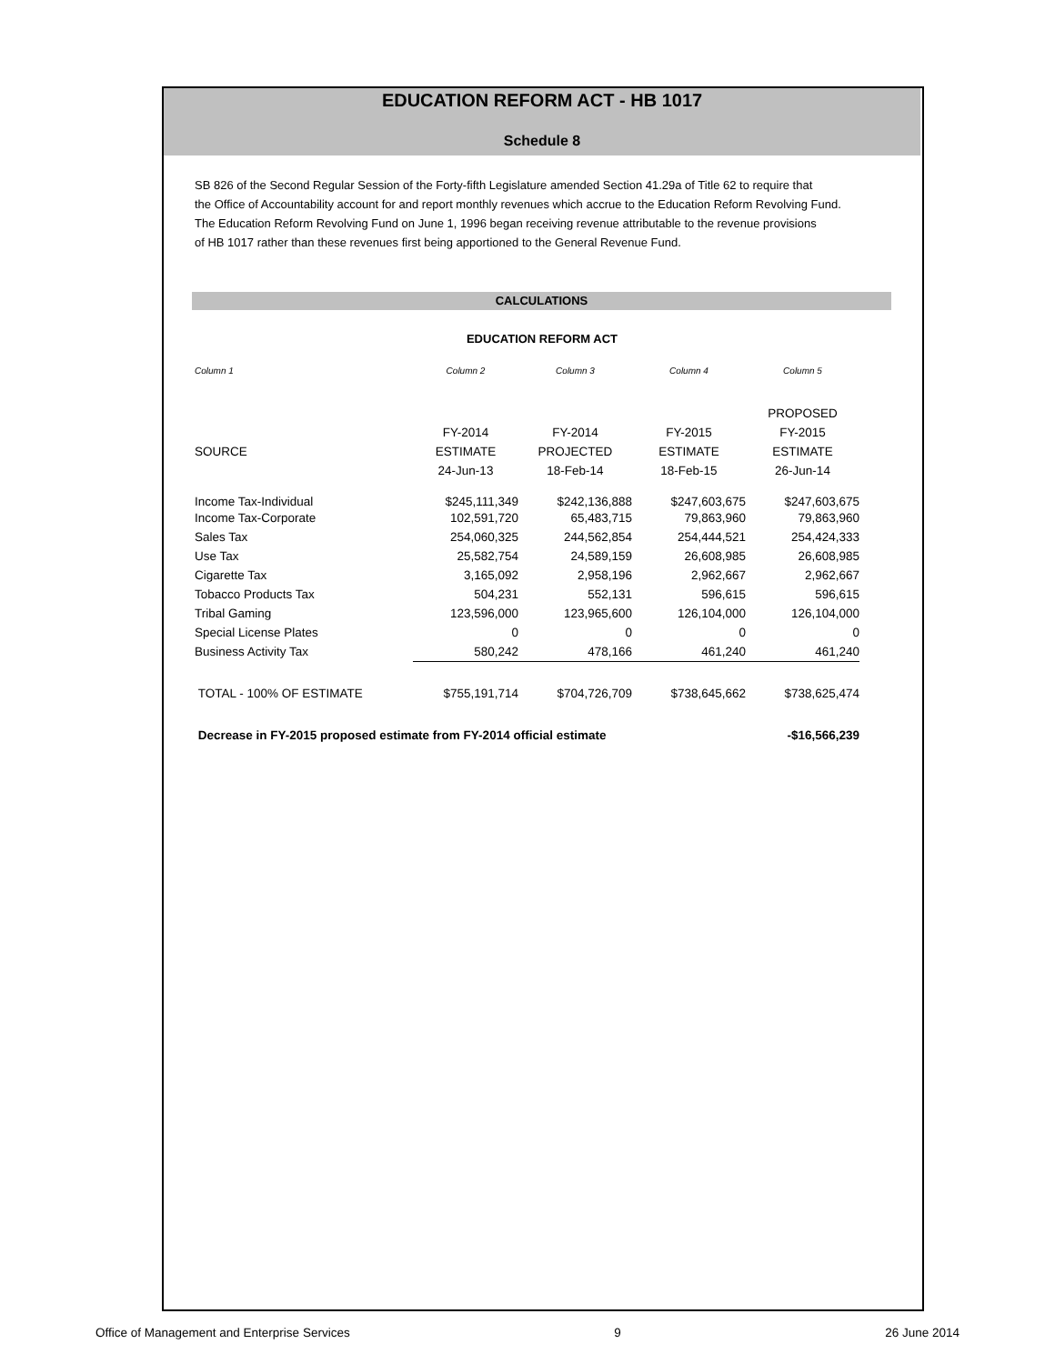EDUCATION REFORM ACT - HB 1017
Schedule 8
SB 826 of the Second Regular Session of the Forty-fifth Legislature amended Section 41.29a of Title 62 to require that
the Office of Accountability account for and report monthly revenues which accrue to the Education Reform Revolving Fund.
The Education Reform Revolving Fund on June 1, 1996 began receiving revenue attributable to the revenue provisions
of HB 1017 rather than these revenues first being apportioned to the General Revenue Fund.
CALCULATIONS
EDUCATION REFORM ACT
| Column 1 | Column 2 | Column 3 | Column 4 | Column 5 |
| | | | | PROPOSED |
| | FY-2014 | FY-2014 | FY-2015 | FY-2015 |
| SOURCE | ESTIMATE | PROJECTED | ESTIMATE | ESTIMATE |
| | 24-Jun-13 | 18-Feb-14 | 18-Feb-15 | 26-Jun-14 |
| Income Tax-Individual | $245,111,349 | $242,136,888 | $247,603,675 | $247,603,675 |
| Income Tax-Corporate | 102,591,720 | 65,483,715 | 79,863,960 | 79,863,960 |
| Sales Tax | 254,060,325 | 244,562,854 | 254,444,521 | 254,424,333 |
| Use Tax | 25,582,754 | 24,589,159 | 26,608,985 | 26,608,985 |
| Cigarette Tax | 3,165,092 | 2,958,196 | 2,962,667 | 2,962,667 |
| Tobacco Products Tax | 504,231 | 552,131 | 596,615 | 596,615 |
| Tribal Gaming | 123,596,000 | 123,965,600 | 126,104,000 | 126,104,000 |
| Special License Plates | 0 | 0 | 0 | 0 |
| Business Activity Tax | 580,242 | 478,166 | 461,240 | 461,240 |
| TOTAL - 100% OF ESTIMATE | $755,191,714 | $704,726,709 | $738,645,662 | $738,625,474 |
| Decrease in FY-2015 proposed estimate from FY-2014 official estimate | | | | -$16,566,239 |
Office of Management and Enterprise Services 9 26 June 2014